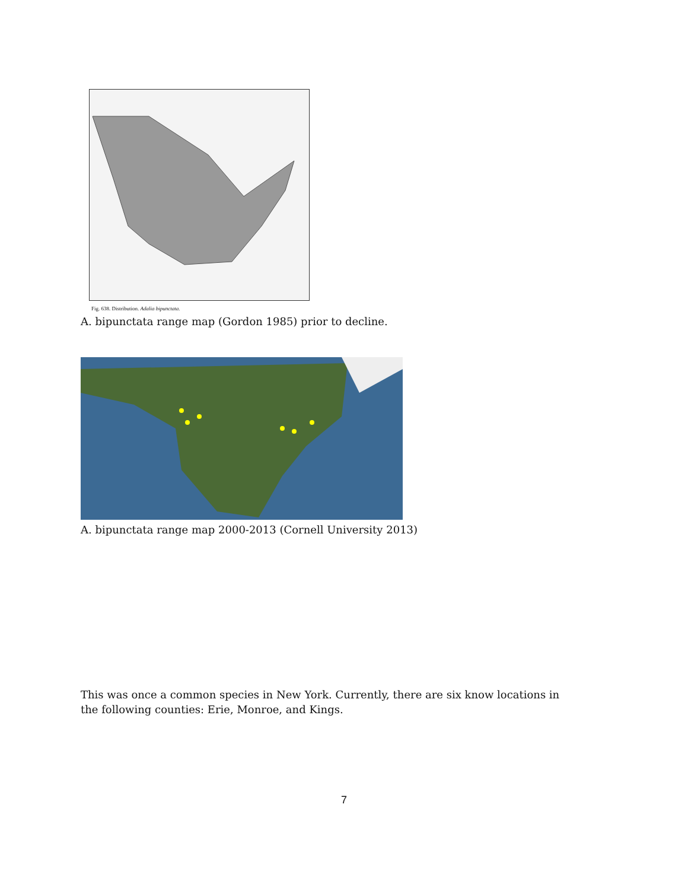Fig. 638. Distribution. Adalia bipunctata.
A. bipunctata range map (Gordon 1985) prior to decline.
A. bipunctata range map 2000-2013 (Cornell University 2013)
This was once a common species in New York. Currently, there are six know locations in the following counties: Erie, Monroe, and Kings.
7